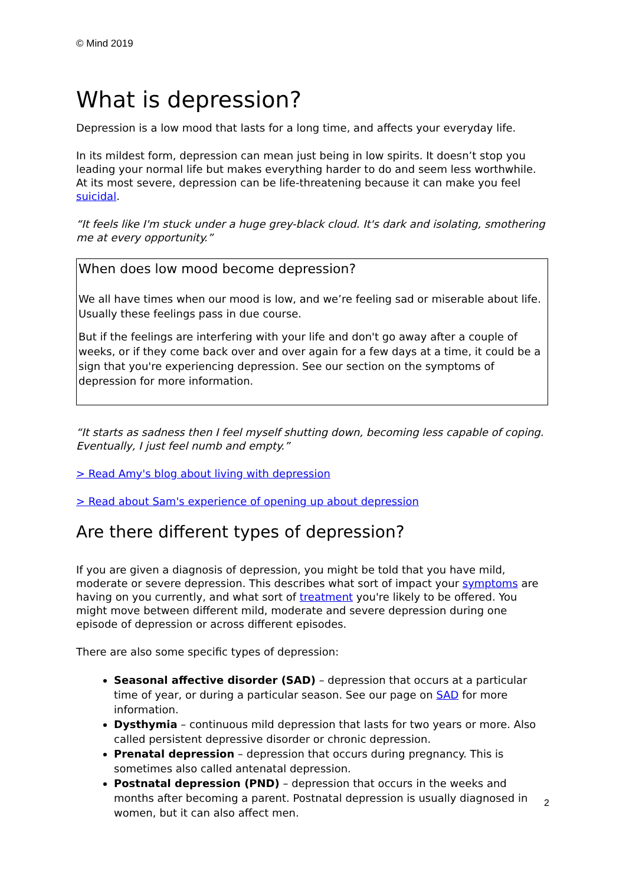© Mind 2019
What is depression?
Depression is a low mood that lasts for a long time, and affects your everyday life.
In its mildest form, depression can mean just being in low spirits. It doesn’t stop you leading your normal life but makes everything harder to do and seem less worthwhile. At its most severe, depression can be life-threatening because it can make you feel suicidal.
“It feels like I'm stuck under a huge grey-black cloud. It's dark and isolating, smothering me at every opportunity.”
When does low mood become depression?
We all have times when our mood is low, and we’re feeling sad or miserable about life. Usually these feelings pass in due course.
But if the feelings are interfering with your life and don't go away after a couple of weeks, or if they come back over and over again for a few days at a time, it could be a sign that you're experiencing depression. See our section on the symptoms of depression for more information.
“It starts as sadness then I feel myself shutting down, becoming less capable of coping. Eventually, I just feel numb and empty.”
> Read Amy's blog about living with depression
> Read about Sam's experience of opening up about depression
Are there different types of depression?
If you are given a diagnosis of depression, you might be told that you have mild, moderate or severe depression. This describes what sort of impact your symptoms are having on you currently, and what sort of treatment you're likely to be offered. You might move between different mild, moderate and severe depression during one episode of depression or across different episodes.
There are also some specific types of depression:
Seasonal affective disorder (SAD) – depression that occurs at a particular time of year, or during a particular season. See our page on SAD for more information.
Dysthymia – continuous mild depression that lasts for two years or more. Also called persistent depressive disorder or chronic depression.
Prenatal depression – depression that occurs during pregnancy. This is sometimes also called antenatal depression.
Postnatal depression (PND) – depression that occurs in the weeks and months after becoming a parent. Postnatal depression is usually diagnosed in women, but it can also affect men.
2